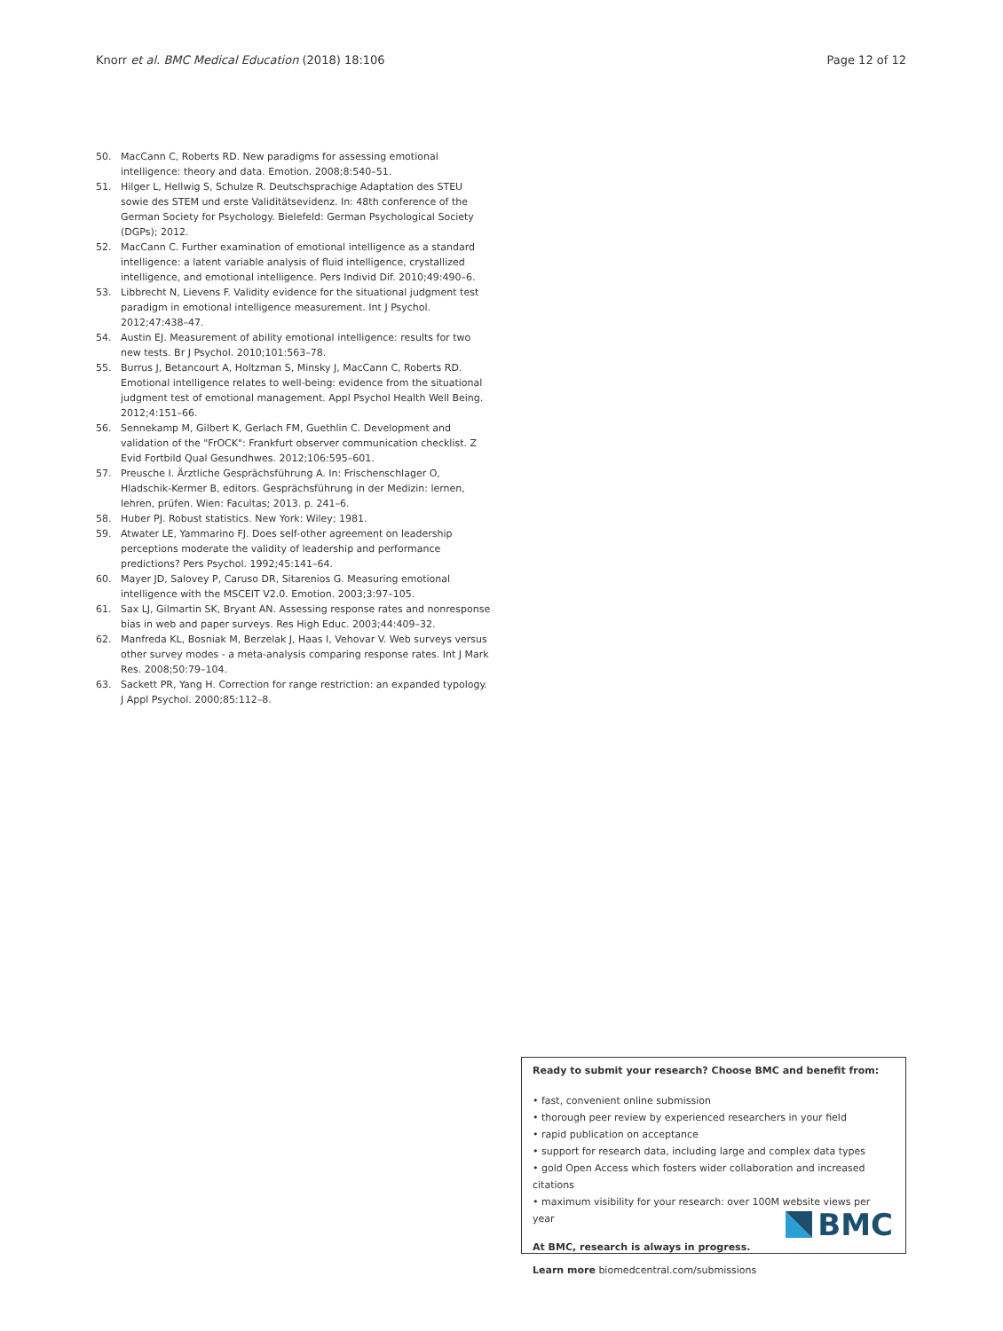Knorr et al. BMC Medical Education (2018) 18:106 Page 12 of 12
50. MacCann C, Roberts RD. New paradigms for assessing emotional intelligence: theory and data. Emotion. 2008;8:540–51.
51. Hilger L, Hellwig S, Schulze R. Deutschsprachige Adaptation des STEU sowie des STEM und erste Validitätsevidenz. In: 48th conference of the German Society for Psychology. Bielefeld: German Psychological Society (DGPs); 2012.
52. MacCann C. Further examination of emotional intelligence as a standard intelligence: a latent variable analysis of fluid intelligence, crystallized intelligence, and emotional intelligence. Pers Individ Dif. 2010;49:490–6.
53. Libbrecht N, Lievens F. Validity evidence for the situational judgment test paradigm in emotional intelligence measurement. Int J Psychol. 2012;47:438–47.
54. Austin EJ. Measurement of ability emotional intelligence: results for two new tests. Br J Psychol. 2010;101:563–78.
55. Burrus J, Betancourt A, Holtzman S, Minsky J, MacCann C, Roberts RD. Emotional intelligence relates to well-being: evidence from the situational judgment test of emotional management. Appl Psychol Health Well Being. 2012;4:151–66.
56. Sennekamp M, Gilbert K, Gerlach FM, Guethlin C. Development and validation of the "FrOCK": Frankfurt observer communication checklist. Z Evid Fortbild Qual Gesundhwes. 2012;106:595–601.
57. Preusche I. Ärztliche Gesprächsführung A. In: Frischenschlager O, Hladschik-Kermer B, editors. Gesprächsführung in der Medizin: lernen, lehren, prüfen. Wien: Facultas; 2013. p. 241–6.
58. Huber PJ. Robust statistics. New York: Wiley; 1981.
59. Atwater LE, Yammarino FJ. Does self-other agreement on leadership perceptions moderate the validity of leadership and performance predictions? Pers Psychol. 1992;45:141–64.
60. Mayer JD, Salovey P, Caruso DR, Sitarenios G. Measuring emotional intelligence with the MSCEIT V2.0. Emotion. 2003;3:97–105.
61. Sax LJ, Gilmartin SK, Bryant AN. Assessing response rates and nonresponse bias in web and paper surveys. Res High Educ. 2003;44:409–32.
62. Manfreda KL, Bosniak M, Berzelak J, Haas I, Vehovar V. Web surveys versus other survey modes - a meta-analysis comparing response rates. Int J Mark Res. 2008;50:79–104.
63. Sackett PR, Yang H. Correction for range restriction: an expanded typology. J Appl Psychol. 2000;85:112–8.
Ready to submit your research? Choose BMC and benefit from:
• fast, convenient online submission
• thorough peer review by experienced researchers in your field
• rapid publication on acceptance
• support for research data, including large and complex data types
• gold Open Access which fosters wider collaboration and increased citations
• maximum visibility for your research: over 100M website views per year
At BMC, research is always in progress.
Learn more biomedcentral.com/submissions
BMC